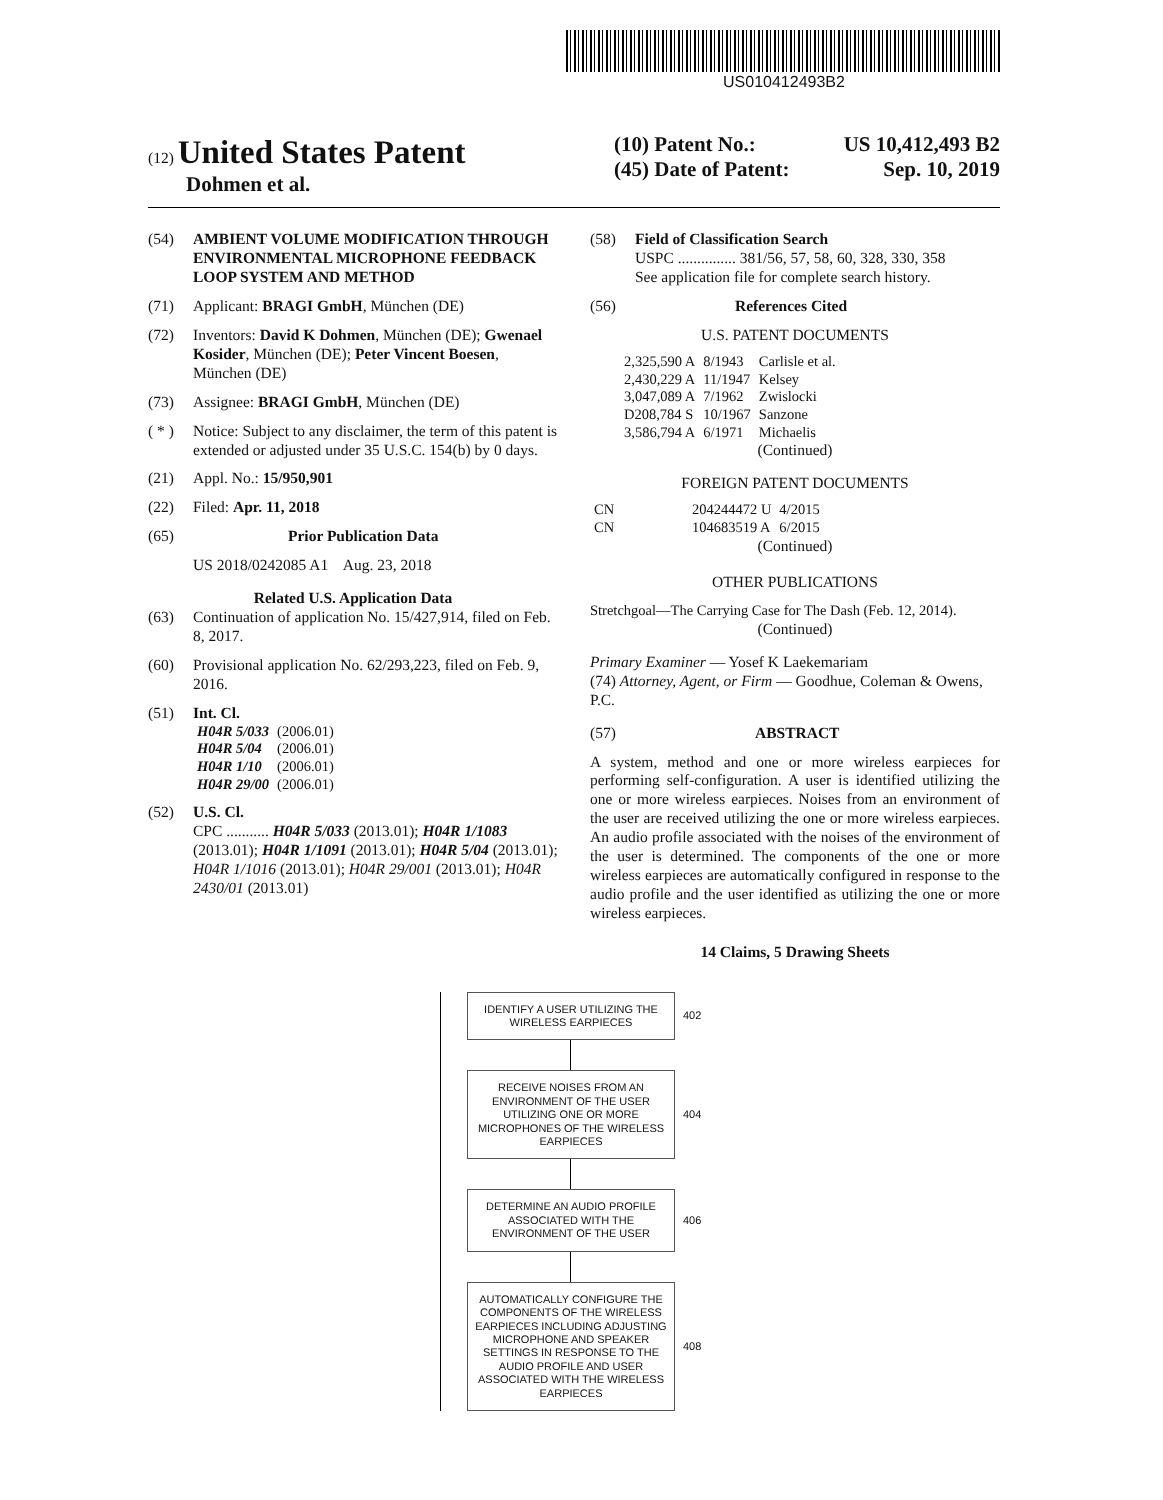US010412493B2
(12) United States Patent
Dohmen et al.
(10) Patent No.: US 10,412,493 B2
(45) Date of Patent: Sep. 10, 2019
(54) AMBIENT VOLUME MODIFICATION THROUGH ENVIRONMENTAL MICROPHONE FEEDBACK LOOP SYSTEM AND METHOD
(71) Applicant: BRAGI GmbH, München (DE)
(72) Inventors: David K Dohmen, München (DE); Gwenael Kosider, München (DE); Peter Vincent Boesen, München (DE)
(73) Assignee: BRAGI GmbH, München (DE)
( * ) Notice: Subject to any disclaimer, the term of this patent is extended or adjusted under 35 U.S.C. 154(b) by 0 days.
(21) Appl. No.: 15/950,901
(22) Filed: Apr. 11, 2018
(65) Prior Publication Data
US 2018/0242085 A1 Aug. 23, 2018
Related U.S. Application Data
(63) Continuation of application No. 15/427,914, filed on Feb. 8, 2017.
(60) Provisional application No. 62/293,223, filed on Feb. 9, 2016.
(51) Int. Cl.
| H04R 5/033 | (2006.01) |
| H04R 5/04 | (2006.01) |
| H04R 1/10 | (2006.01) |
| H04R 29/00 | (2006.01) |
(52) U.S. Cl.
CPC ........... H04R 5/033 (2013.01); H04R 1/1083 (2013.01); H04R 1/1091 (2013.01); H04R 5/04 (2013.01); H04R 1/1016 (2013.01); H04R 29/001 (2013.01); H04R 2430/01 (2013.01)
(58) Field of Classification Search
USPC ............... 381/56, 57, 58, 60, 328, 330, 358
See application file for complete search history.
(56) References Cited
U.S. PATENT DOCUMENTS
| 2,325,590 A | 8/1943 | Carlisle et al. |
| 2,430,229 A | 11/1947 | Kelsey |
| 3,047,089 A | 7/1962 | Zwislocki |
| D208,784 S | 10/1967 | Sanzone |
| 3,586,794 A | 6/1971 | Michaelis |
(Continued)
FOREIGN PATENT DOCUMENTS
| CN | 204244472 U | 4/2015 |
| CN | 104683519 A | 6/2015 |
(Continued)
OTHER PUBLICATIONS
Stretchgoal—The Carrying Case for The Dash (Feb. 12, 2014).
(Continued)
Primary Examiner — Yosef K Laekemariam
(74) Attorney, Agent, or Firm — Goodhue, Coleman & Owens, P.C.
(57) ABSTRACT
A system, method and one or more wireless earpieces for performing self-configuration. A user is identified utilizing the one or more wireless earpieces. Noises from an environment of the user are received utilizing the one or more wireless earpieces. An audio profile associated with the noises of the environment of the user is determined. The components of the one or more wireless earpieces are automatically configured in response to the audio profile and the user identified as utilizing the one or more wireless earpieces.
14 Claims, 5 Drawing Sheets
IDENTIFY A USER UTILIZING THE
WIRELESS EARPIECES
402
RECEIVE NOISES FROM AN ENVIRONMENT OF THE USER UTILIZING ONE OR MORE MICROPHONES OF THE WIRELESS EARPIECES
404
DETERMINE AN AUDIO PROFILE ASSOCIATED WITH THE ENVIRONMENT OF THE USER
406
AUTOMATICALLY CONFIGURE THE COMPONENTS OF THE WIRELESS EARPIECES INCLUDING ADJUSTING MICROPHONE AND SPEAKER SETTINGS IN RESPONSE TO THE AUDIO PROFILE AND USER ASSOCIATED WITH THE WIRELESS EARPIECES
408